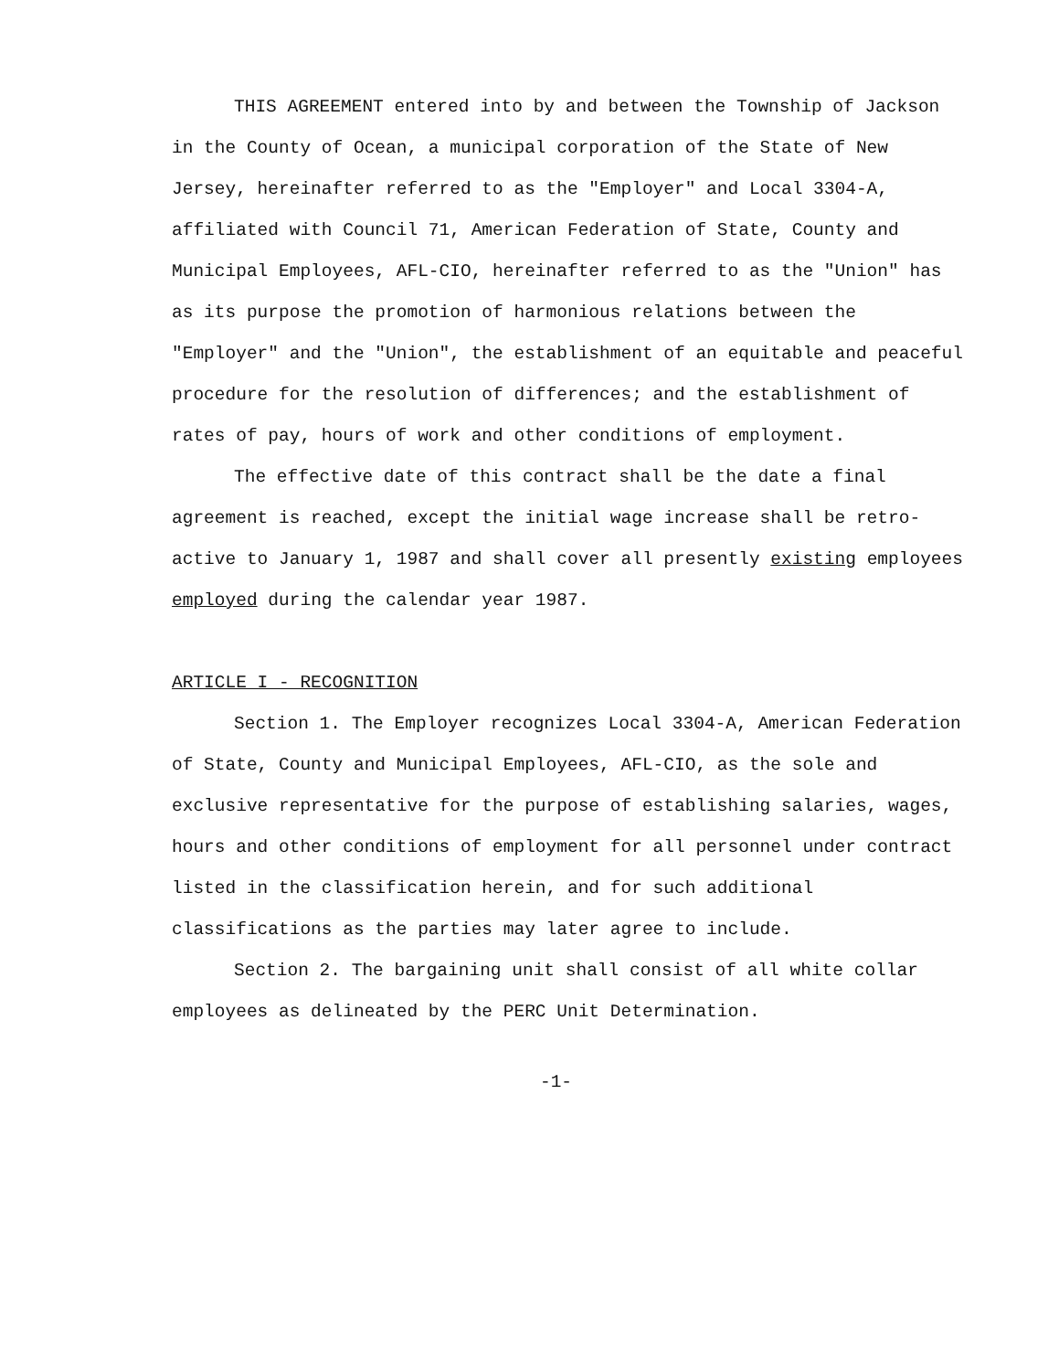THIS AGREEMENT entered into by and between the Township of Jackson in the County of Ocean, a municipal corporation of the State of New Jersey, hereinafter referred to as the "Employer" and Local 3304-A, affiliated with Council 71, American Federation of State, County and Municipal Employees, AFL-CIO, hereinafter referred to as the "Union" has as its purpose the promotion of harmonious relations between the "Employer" and the "Union", the establishment of an equitable and peaceful procedure for the resolution of differences; and the establishment of rates of pay, hours of work and other conditions of employment.
The effective date of this contract shall be the date a final agreement is reached, except the initial wage increase shall be retro-active to January 1, 1987 and shall cover all presently existing employees employed during the calendar year 1987.
ARTICLE I - RECOGNITION
Section 1. The Employer recognizes Local 3304-A, American Federation of State, County and Municipal Employees, AFL-CIO, as the sole and exclusive representative for the purpose of establishing salaries, wages, hours and other conditions of employment for all personnel under contract listed in the classification herein, and for such additional classifications as the parties may later agree to include.
Section 2. The bargaining unit shall consist of all white collar employees as delineated by the PERC Unit Determination.
-1-